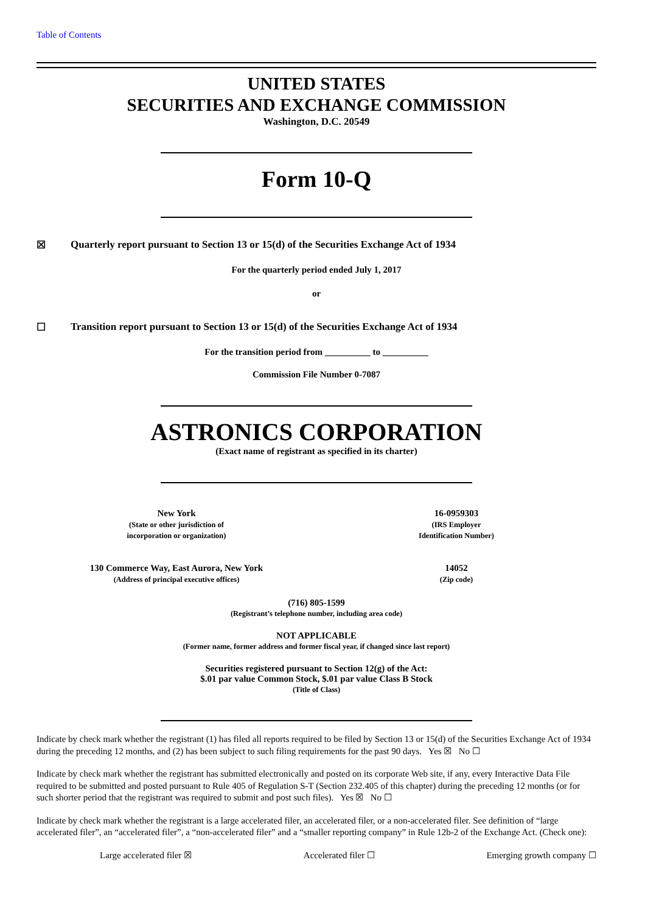Table of Contents
UNITED STATES
SECURITIES AND EXCHANGE COMMISSION
Washington, D.C. 20549
Form 10-Q
☒ Quarterly report pursuant to Section 13 or 15(d) of the Securities Exchange Act of 1934
For the quarterly period ended July 1, 2017
or
☐ Transition report pursuant to Section 13 or 15(d) of the Securities Exchange Act of 1934
For the transition period from __________ to __________
Commission File Number 0-7087
ASTRONICS CORPORATION
(Exact name of registrant as specified in its charter)
New York
(State or other jurisdiction of
incorporation or organization)
16-0959303
(IRS Employer
Identification Number)
130 Commerce Way, East Aurora, New York
(Address of principal executive offices)
14052
(Zip code)
(716) 805-1599
(Registrant’s telephone number, including area code)
NOT APPLICABLE
(Former name, former address and former fiscal year, if changed since last report)
Securities registered pursuant to Section 12(g) of the Act:
$.01 par value Common Stock, $.01 par value Class B Stock
(Title of Class)
Indicate by check mark whether the registrant (1) has filed all reports required to be filed by Section 13 or 15(d) of the Securities Exchange Act of 1934 during the preceding 12 months, and (2) has been subject to such filing requirements for the past 90 days. Yes ☒ No ☐
Indicate by check mark whether the registrant has submitted electronically and posted on its corporate Web site, if any, every Interactive Data File required to be submitted and posted pursuant to Rule 405 of Regulation S-T (Section 232.405 of this chapter) during the preceding 12 months (or for such shorter period that the registrant was required to submit and post such files). Yes ☒ No ☐
Indicate by check mark whether the registrant is a large accelerated filer, an accelerated filer, or a non-accelerated filer. See definition of “large accelerated filer”, an “accelerated filer”, a “non-accelerated filer” and a “smaller reporting company” in Rule 12b-2 of the Exchange Act. (Check one):
Large accelerated filer ☒ Accelerated filer ☐ Emerging growth company ☐